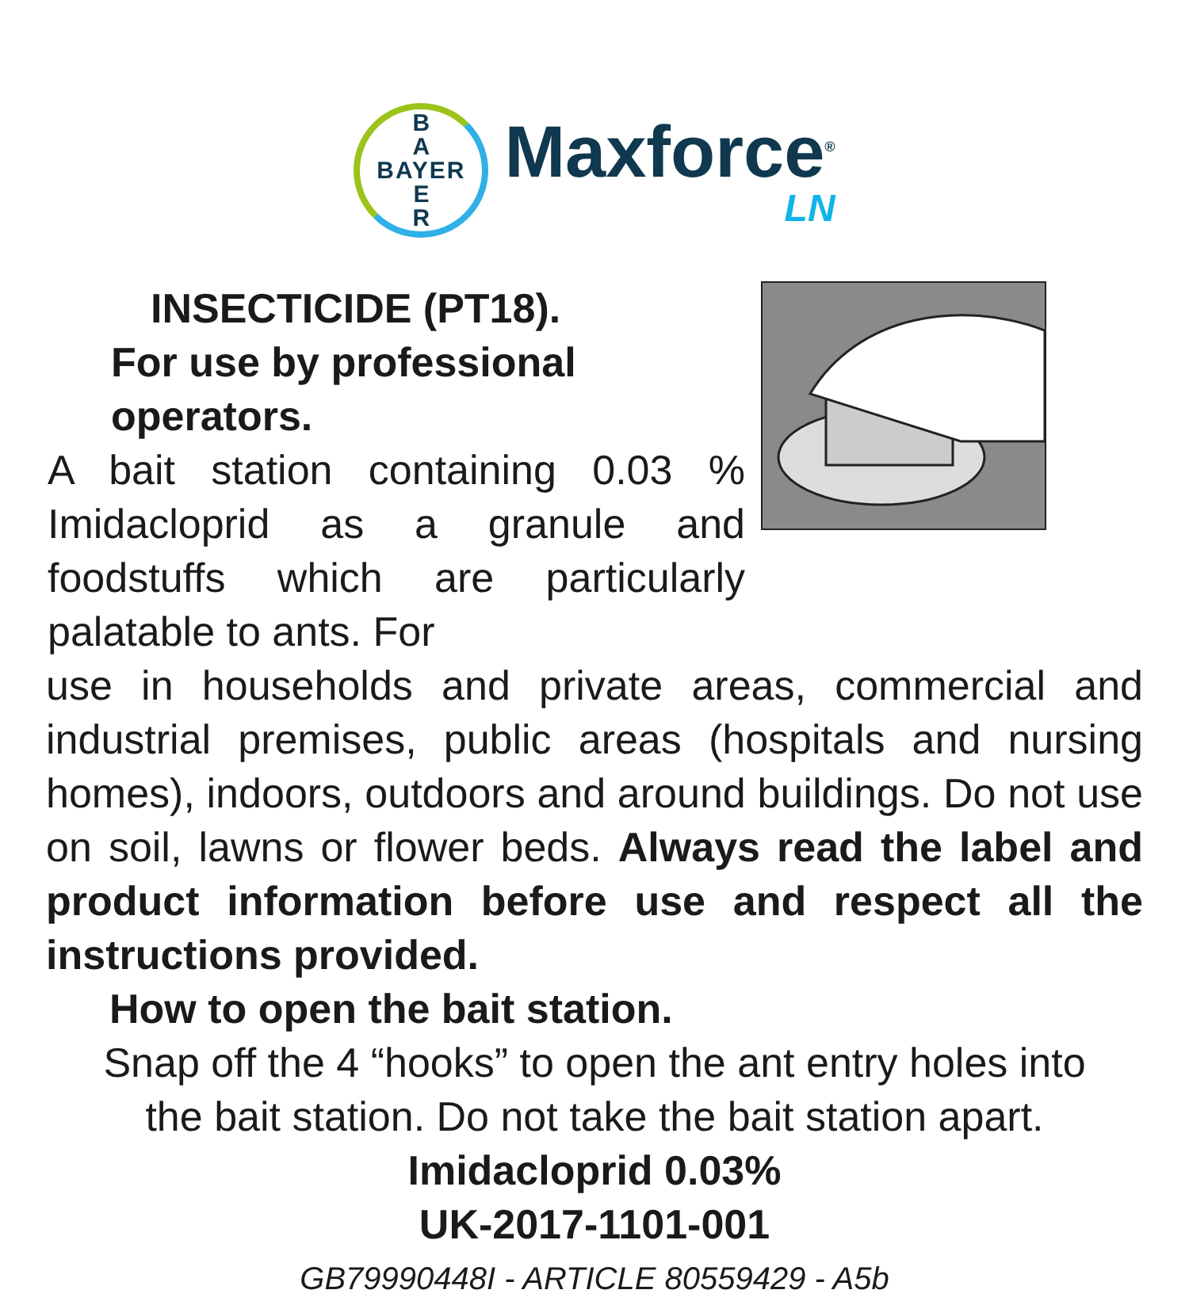B
A
BAYER
E
R
Maxforce<sup>®</sup>
LN
INSECTICIDE (PT18).
For use by professional operators.
A bait station containing 0.03 % Imidacloprid as a granule and foodstuffs which are particularly palatable to ants. For
use in households and private areas, commercial and industrial premises, public areas (hospitals and nursing homes), indoors, outdoors and around buildings. Do not use on soil, lawns or flower beds. Always read the label and product information before use and respect all the instructions provided.
How to open the bait station.
Snap off the 4 “hooks” to open the ant entry holes into
the bait station. Do not take the bait station apart.
Imidacloprid 0.03%
UK-2017-1101-001
GB79990448I - ARTICLE 80559429 - A5b